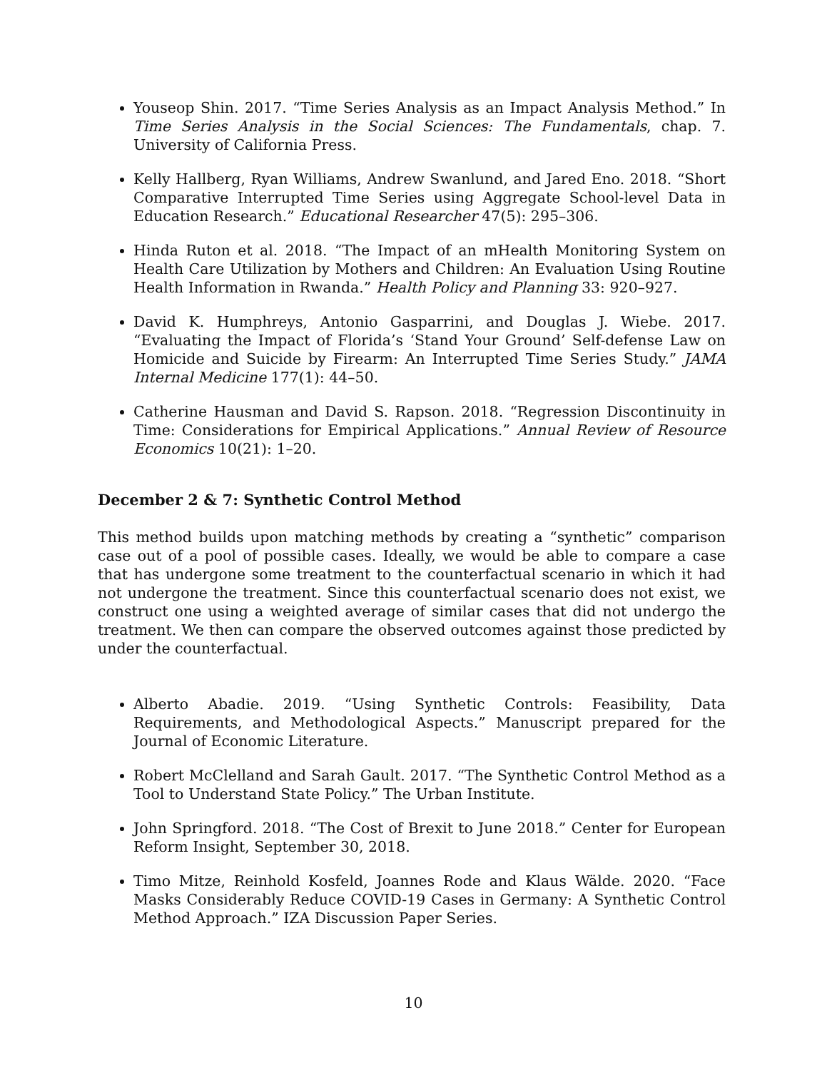Youseop Shin. 2017. “Time Series Analysis as an Impact Analysis Method.” In Time Series Analysis in the Social Sciences: The Fundamentals, chap. 7. University of California Press.
Kelly Hallberg, Ryan Williams, Andrew Swanlund, and Jared Eno. 2018. “Short Comparative Interrupted Time Series using Aggregate School-level Data in Education Research.” Educational Researcher 47(5): 295–306.
Hinda Ruton et al. 2018. “The Impact of an mHealth Monitoring System on Health Care Utilization by Mothers and Children: An Evaluation Using Routine Health Information in Rwanda.” Health Policy and Planning 33: 920–927.
David K. Humphreys, Antonio Gasparrini, and Douglas J. Wiebe. 2017. “Evaluating the Impact of Florida’s ‘Stand Your Ground’ Self-defense Law on Homicide and Suicide by Firearm: An Interrupted Time Series Study.” JAMA Internal Medicine 177(1): 44–50.
Catherine Hausman and David S. Rapson. 2018. “Regression Discontinuity in Time: Considerations for Empirical Applications.” Annual Review of Resource Economics 10(21): 1–20.
December 2 & 7: Synthetic Control Method
This method builds upon matching methods by creating a “synthetic” comparison case out of a pool of possible cases. Ideally, we would be able to compare a case that has undergone some treatment to the counterfactual scenario in which it had not undergone the treatment. Since this counterfactual scenario does not exist, we construct one using a weighted average of similar cases that did not undergo the treatment. We then can compare the observed outcomes against those predicted by under the counterfactual.
Alberto Abadie. 2019. “Using Synthetic Controls: Feasibility, Data Requirements, and Methodological Aspects.” Manuscript prepared for the Journal of Economic Literature.
Robert McClelland and Sarah Gault. 2017. “The Synthetic Control Method as a Tool to Understand State Policy.” The Urban Institute.
John Springford. 2018. “The Cost of Brexit to June 2018.” Center for European Reform Insight, September 30, 2018.
Timo Mitze, Reinhold Kosfeld, Joannes Rode and Klaus Wälde. 2020. “Face Masks Considerably Reduce COVID-19 Cases in Germany: A Synthetic Control Method Approach.” IZA Discussion Paper Series.
10